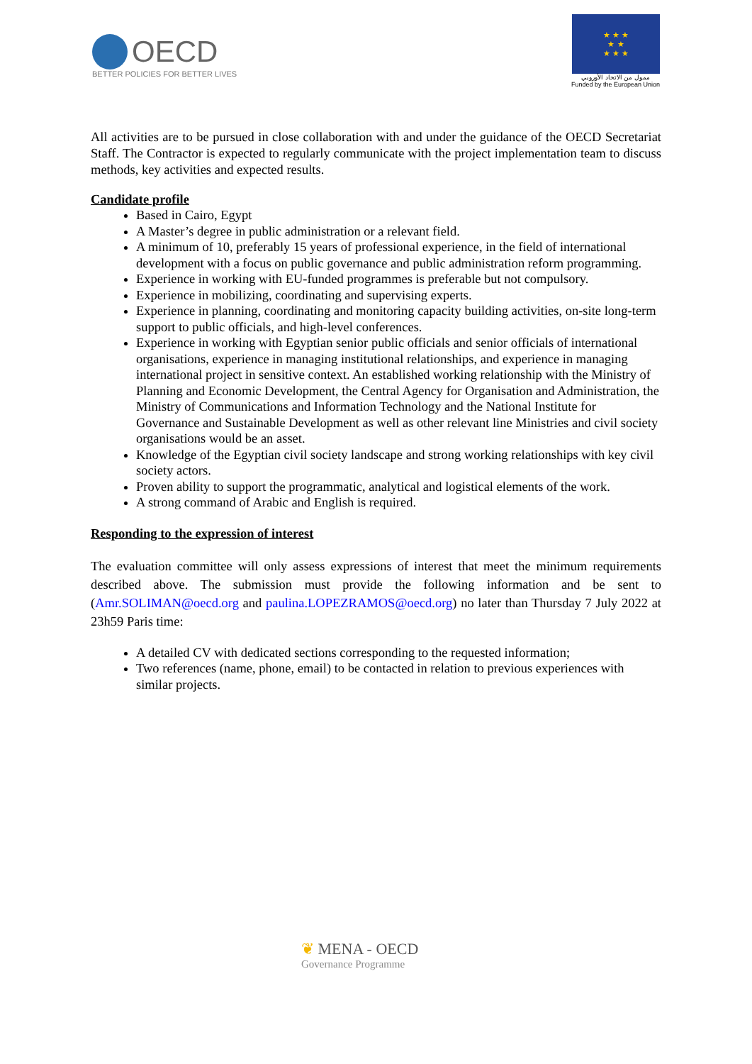OECD
BETTER POLICIES FOR BETTER LIVES
★ ★ ★
★ ★
★ ★ ★
ممول من الاتحاد الأوروبي
Funded by the European Union
All activities are to be pursued in close collaboration with and under the guidance of the OECD Secretariat Staff. The Contractor is expected to regularly communicate with the project implementation team to discuss methods, key activities and expected results.
Candidate profile
Based in Cairo, Egypt
A Master’s degree in public administration or a relevant field.
A minimum of 10, preferably 15 years of professional experience, in the field of international development with a focus on public governance and public administration reform programming.
Experience in working with EU-funded programmes is preferable but not compulsory.
Experience in mobilizing, coordinating and supervising experts.
Experience in planning, coordinating and monitoring capacity building activities, on-site long-term support to public officials, and high-level conferences.
Experience in working with Egyptian senior public officials and senior officials of international organisations, experience in managing institutional relationships, and experience in managing international project in sensitive context. An established working relationship with the Ministry of Planning and Economic Development, the Central Agency for Organisation and Administration, the Ministry of Communications and Information Technology and the National Institute for Governance and Sustainable Development as well as other relevant line Ministries and civil society organisations would be an asset.
Knowledge of the Egyptian civil society landscape and strong working relationships with key civil society actors.
Proven ability to support the programmatic, analytical and logistical elements of the work.
A strong command of Arabic and English is required.
Responding to the expression of interest
The evaluation committee will only assess expressions of interest that meet the minimum requirements described above. The submission must provide the following information and be sent to (Amr.SOLIMAN@oecd.org and paulina.LOPEZRAMOS@oecd.org) no later than Thursday 7 July 2022 at 23h59 Paris time:
A detailed CV with dedicated sections corresponding to the requested information;
Two references (name, phone, email) to be contacted in relation to previous experiences with similar projects.
❦ MENA - OECD
Governance Programme